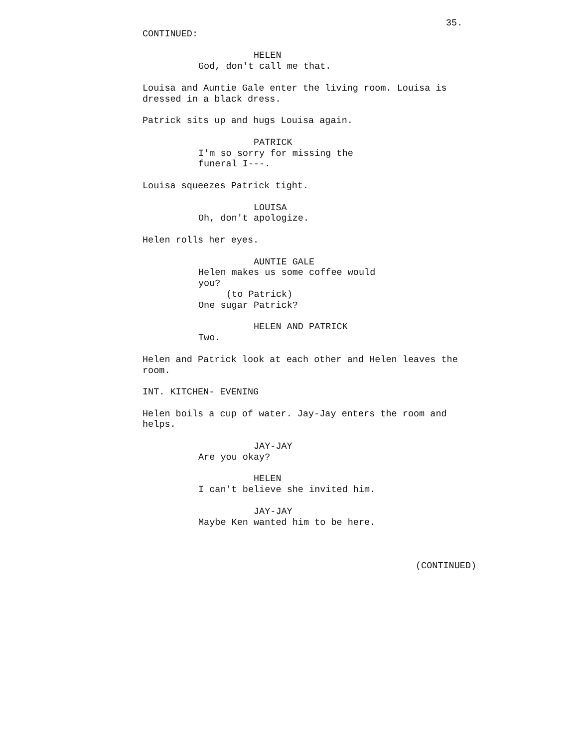35.
CONTINUED:
HELEN
God, don't call me that.
Louisa and Auntie Gale enter the living room. Louisa is dressed in a black dress.
Patrick sits up and hugs Louisa again.
PATRICK
I'm so sorry for missing the
funeral I---.
Louisa squeezes Patrick tight.
LOUISA
Oh, don't apologize.
Helen rolls her eyes.
AUNTIE GALE
Helen makes us some coffee would
you?
(to Patrick)
One sugar Patrick?
HELEN AND PATRICK
Two.
Helen and Patrick look at each other and Helen leaves the
room.
INT. KITCHEN- EVENING
Helen boils a cup of water. Jay-Jay enters the room and
helps.
JAY-JAY
Are you okay?
HELEN
I can't believe she invited him.
JAY-JAY
Maybe Ken wanted him to be here.
(CONTINUED)